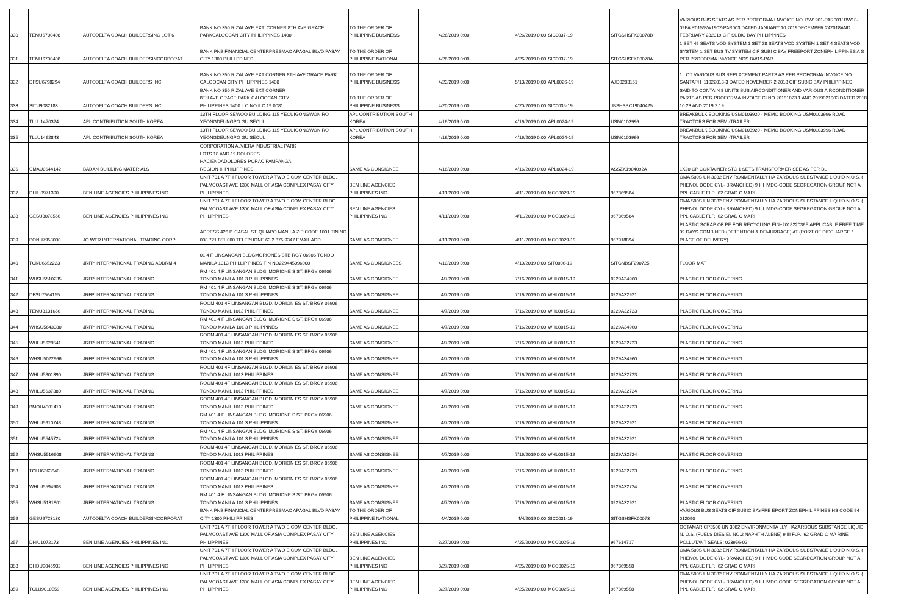| 330 | TEMU6700408 | AUTODELTA COACH BUILDERSINC LOT 6 | BANK NO.350 RIZAL AVE.EXT. CORNER 8TH AVE.GRACE PARKCALOOCAN CITY PHILIPPINES 1400 | TO THE ORDER OF PHILIPPINE BUSINESS | 4/26/2019 0:00 | 4/26/2019 0:00 | SIC0037-19 | SITGSHSFK00078B | VARIOUS BUS SEATS AS PER PROFORMA I NVOICE NO. BW1901-PAR001/ BW18-09PA R015/BW1902-PAR003 DATED JANUARY 10 2019DECEMBER 242018AND FEBRUARY 282019 CIF SUBIC BAY PHILIPPINES |
| 331 | TEMU6700408 | AUTODELTA COACH BUILDERSINCORPORAT | BANK PNB FINANCIAL CENTERPRESMAC APAGAL BLVD.PASAY CITY 1300 PHILI PPINES | TO THE ORDER OF PHILIPPINE NATIONAL | 4/26/2019 0:00 | 4/26/2019 0:00 | SIC0037-19 | SITGSHSFK00078A | 1 SET 49 SEATS VOD SYSTEM 1 SET 28 SEATS VOD SYSTEM 1 SET 4 SEATS VOD SYSTEM 1 SET BUS TV SYSTEM CIF SUBI C BAY FREEPORT ZONEPHILIPPINES A S PER PROFORMA INVOICE NOS.BW19-PAR |
| 332 | DFSU6798294 | AUTODELTA COACH BUILDERS INC | BANK NO 350 RIZAL AVE EXT CORNER 8TH AVE GRACE PARK CALOOCAN CITY PHILIPPINES 1400 | TO THE ORDER OF PHILIPPINE BUSINESS | 4/23/2019 0:00 | 5/13/2019 0:00 | APL0026-19 | AJD0283161 | 1 LOT VARIOUS BUS REPLACEMENT PARTS AS PER PROFORMA INVOICE NO SANTAPH I11022018-3 DATED NOVEMBER 2 2018 CIF SUBIC BAY PHILIPPINES |
| 333 | SITU9082183 | AUTODELTA COACH BUILDERS INC | BANK NO 350 RIZAL AVE EXT CORNER 8TH AVE GRACE PARK CALOOCAN CITY PHILIPPINES 1400 L C NO ILC 19 0081 | TO THE ORDER OF PHILIPPINE BUSINESS | 4/20/2019 0:00 | 4/20/2019 0:00 | SIC0035-19 | JBSHSBC19040425 | SAID TO CONTAIN 8 UNITS BUS AIRCONDITIONER AND VARIOUS AIRCONDITIONER PARTS AS PER PROFORMA INVOICE CI NO 20181023 1 AND 2019021903 DATED 2018 10 23 AND 2019 2 19 |
| 334 | TLLU1470324 | APL CONTRIBUTION SOUTH KOREA | 13TH FLOOR SEWOO BUILDING 115 YEOUIGONGWON RO YEONGDEUNGPO GU SEOUL | APL CONTRIBUTION SOUTH KOREA | 4/16/2019 0:00 | 4/16/2019 0:00 | APL0024-19 | USM0103996 | BREAKBULK BOOKING USM0103920 - MEMO BOOKING USM0103996 ROAD TRACTORS FOR SEMI-TRAILER |
| 335 | TLLU1462843 | APL CONTRIBUTION SOUTH KOREA | 13TH FLOOR SEWOO BUILDING 115 YEOUIGONGWON RO YEONGDEUNGPO GU SEOUL | APL CONTRIBUTION SOUTH KOREA | 4/16/2019 0:00 | 4/16/2019 0:00 | APL0024-19 | USM0103996 | BREAKBULK BOOKING USM0103920 - MEMO BOOKING USM0103996 ROAD TRACTORS FOR SEMI-TRAILER |
| 336 | CMAU0644142 | BADAN BUILDING MATERIALS | CORPORATION ALVIERA INDUSTRIAL PARK LOTS 18 AND 19 DOLORES HACIENDADOLORES PORAC PAMPANGA REGION III PHILIPPINES | SAME AS CONSIGNEE | 4/16/2019 0:00 | 4/16/2019 0:00 | APL0024-19 | ASSZX1904092A | 1X20 GP CONTAINER STC 1 SETS TRANSFORMER SEE AS PER BL |
| 337 | DHIU0971390 | BEN LINE AGENCIES PHILIPPINES INC | UNIT 701 A 7TH FLOOR TOWER A TWO E COM CENTER BLDG. PALMCOAST AVE 1300 MALL OF ASIA COMPLEX PASAY CITY PHILIPPINES | BEN LINE AGENCIES PHILIPPINES INC | 4/11/2019 0:00 | 4/11/2019 0:00 | MCC0029-19 | 967869584 | OMA 500S UN 3082 ENVIRONMENTALLY HA ZARDOUS SUBSTANCE LIQUID N.O.S. ( PHENOL DODE CYL- BRANCHED) 9 II I IMDG-CODE SEGREGATION GROUP NOT A PPLICABLE FLP.: 62 GRAD C MARI |
| 338 | GESU8078566 | BEN LINE AGENCIES PHILIPPINES INC | UNIT 701 A 7TH FLOOR TOWER A TWO E COM CENTER BLDG. PALMCOAST AVE 1300 MALL OF ASIA COMPLEX PASAY CITY PHILIPPINES | BEN LINE AGENCIES PHILIPPINES INC | 4/11/2019 0:00 | 4/11/2019 0:00 | MCC0029-19 | 967869584 | OMA 500S UN 3082 ENVIRONMENTALLY HA ZARDOUS SUBSTANCE LIQUID N.O.S. ( PHENOL DODE CYL- BRANCHED) 9 II I IMDG-CODE SEGREGATION GROUP NOT A PPLICABLE FLP.: 62 GRAD C MARI |
| 339 | PONU7958090 | JO WER INTERNATIONAL TRADING CORP | ADRESS 426 P. CASAL ST. QUIAPO MANILA ZIP CODE 1001 TIN NO 008 721 851 000 TELEPHONE 63.2.875.9347 EMAIL ADD | SAME AS CONSIGNEE | 4/11/2019 0:00 | 4/11/2019 0:00 | MCC0029-19 | 967918894 | PLASTIC SCRAP OF PE FOR RECYCLING EIN+201822036E APPLICABLE FREE TIME 09 DAYS COMBINED (DETENTION & DEMURRAGE) AT (PORT OF DISCHARGE / PLACE OF DELIVERY) |
| 340 | TCKU6652223 | JRFP INTERNATIONAL TRADING ADDRM 4 | 01 4 F LINSANGAN BLDGMORIONES STB RGY 06906 TONDO MANILA 1013 PHILLIP PINES TIN NO229445096000 | SAME AS CONSIGNEES | 4/10/2019 0:00 | 4/10/2019 0:00 | SIT0006-19 | SITGNBSF290725 | FLOOR MAT |
| 341 | WHSU5510235 | JRFP INTERNATIONAL TRADING | RM 401 4 F LINSANGAN BLDG. MORIONE S ST. BRGY 06906 TONDO MANILA 101 3 PHILIPPINES | SAME AS CONSIGNEE | 4/7/2019 0:00 | 7/16/2019 0:00 | WHL0015-19 | 0229A34960 | PLASTIC FLOOR COVERING |
| 342 | DFSU7664155 | JRFP INTERNATIONAL TRADING | RM 401 4 F LINSANGAN BLDG. MORIONE S ST. BRGY 06906 TONDO MANILA 101 3 PHILIPPINES | SAME AS CONSIGNEE | 4/7/2019 0:00 | 7/16/2019 0:00 | WHL0015-19 | 0229A32921 | PLASTIC FLOOR COVERING |
| 343 | TEMU8131656 | JRFP INTERNATIONAL TRADING | ROOM 401 4F LINSANGAN BLGD. MORION ES ST. BRGY 06906 TONDO MANIL 1013 PHILIPPINES | SAME AS CONSIGNEE | 4/7/2019 0:00 | 7/16/2019 0:00 | WHL0015-19 | 0229A32723 | PLASTIC FLOOR COVERING |
| 344 | WHSU5643080 | JRFP INTERNATIONAL TRADING | RM 401 4 F LINSANGAN BLDG. MORIONE S ST. BRGY 06906 TONDO MANILA 101 3 PHILIPPINES | SAME AS CONSIGNEE | 4/7/2019 0:00 | 7/16/2019 0:00 | WHL0015-19 | 0229A34960 | PLASTIC FLOOR COVERING |
| 345 | WHLU5628541 | JRFP INTERNATIONAL TRADING | ROOM 401 4F LINSANGAN BLGD. MORION ES ST. BRGY 06906 TONDO MANIL 1013 PHILIPPINES | SAME AS CONSIGNEE | 4/7/2019 0:00 | 7/16/2019 0:00 | WHL0015-19 | 0229A32723 | PLASTIC FLOOR COVERING |
| 346 | WHSU5022966 | JRFP INTERNATIONAL TRADING | RM 401 4 F LINSANGAN BLDG. MORIONE S ST. BRGY 06906 TONDO MANILA 101 3 PHILIPPINES | SAME AS CONSIGNEE | 4/7/2019 0:00 | 7/16/2019 0:00 | WHL0015-19 | 0229A34960 | PLASTIC FLOOR COVERING |
| 347 | WHLU5801390 | JRFP INTERNATIONAL TRADING | ROOM 401 4F LINSANGAN BLGD. MORION ES ST. BRGY 06906 TONDO MANIL 1013 PHILIPPINES | SAME AS CONSIGNEE | 4/7/2019 0:00 | 7/16/2019 0:00 | WHL0015-19 | 0229A32723 | PLASTIC FLOOR COVERING |
| 348 | WHLU5637380 | JRFP INTERNATIONAL TRADING | ROOM 401 4F LINSANGAN BLGD. MORION ES ST. BRGY 06906 TONDO MANIL 1013 PHILIPPINES | SAME AS CONSIGNEE | 4/7/2019 0:00 | 7/16/2019 0:00 | WHL0015-19 | 0229A32724 | PLASTIC FLOOR COVERING |
| 349 | BMOU4301410 | JRFP INTERNATIONAL TRADING | ROOM 401 4F LINSANGAN BLGD. MORION ES ST. BRGY 06906 TONDO MANIL 1013 PHILIPPINES | SAME AS CONSIGNEE | 4/7/2019 0:00 | 7/16/2019 0:00 | WHL0015-19 | 0229A32723 | PLASTIC FLOOR COVERING |
| 350 | WHLU5610748 | JRFP INTERNATIONAL TRADING | RM 401 4 F LINSANGAN BLDG. MORIONE S ST. BRGY 06906 TONDO MANILA 101 3 PHILIPPINES | SAME AS CONSIGNEE | 4/7/2019 0:00 | 7/16/2019 0:00 | WHL0015-19 | 0229A32921 | PLASTIC FLOOR COVERING |
| 351 | WHLU5545724 | JRFP INTERNATIONAL TRADING | RM 401 4 F LINSANGAN BLDG. MORIONE S ST. BRGY 06906 TONDO MANILA 101 3 PHILIPPINES | SAME AS CONSIGNEE | 4/7/2019 0:00 | 7/16/2019 0:00 | WHL0015-19 | 0229A32921 | PLASTIC FLOOR COVERING |
| 352 | WHSU5516608 | JRFP INTERNATIONAL TRADING | ROOM 401 4F LINSANGAN BLGD. MORION ES ST. BRGY 06906 TONDO MANIL 1013 PHILIPPINES | SAME AS CONSIGNEE | 4/7/2019 0:00 | 7/16/2019 0:00 | WHL0015-19 | 0229A32724 | PLASTIC FLOOR COVERING |
| 353 | TCLU6363640 | JRFP INTERNATIONAL TRADING | ROOM 401 4F LINSANGAN BLGD. MORION ES ST. BRGY 06906 TONDO MANIL 1013 PHILIPPINES | SAME AS CONSIGNEE | 4/7/2019 0:00 | 7/16/2019 0:00 | WHL0015-19 | 0229A32723 | PLASTIC FLOOR COVERING |
| 354 | WHLU5594903 | JRFP INTERNATIONAL TRADING | ROOM 401 4F LINSANGAN BLGD. MORION ES ST. BRGY 06906 TONDO MANIL 1013 PHILIPPINES | SAME AS CONSIGNEE | 4/7/2019 0:00 | 7/16/2019 0:00 | WHL0015-19 | 0229A32724 | PLASTIC FLOOR COVERING |
| 355 | WHSU5131801 | JRFP INTERNATIONAL TRADING | RM 401 4 F LINSANGAN BLDG. MORIONE S ST. BRGY 06906 TONDO MANILA 101 3 PHILIPPINES | SAME AS CONSIGNEE | 4/7/2019 0:00 | 7/16/2019 0:00 | WHL0015-19 | 0229A32921 | PLASTIC FLOOR COVERING |
| 356 | GESU6723130 | AUTODELTA COACH BUILDERSINCORPORAT | BANK PNB FINANCIAL CENTERPRESMAC APAGAL BLVD.PASAY CITY 1300 PHILI PPINES | TO THE ORDER OF PHILIPPINE NATIONAL | 4/4/2019 0:00 | 4/4/2019 0:00 | SIC0031-19 | SITGSHSFK00073 | VARIOUS BUS SEATS CIF SUBIC BAYFRE EPORT ZONEPHILIPPINES HS CODE 94 012090 |
| 357 | DHIU1072173 | BEN LINE AGENCIES PHILIPPINES INC | UNIT 701 A 7TH FLOOR TOWER A TWO E COM CENTER BLDG. PALMCOAST AVE 1300 MALL OF ASIA COMPLEX PASAY CITY PHILIPPINES | BEN LINE AGENCIES PHILIPPINES INC | 3/27/2019 0:00 | 4/25/2019 0:00 | MCC0025-19 | 967614717 | OCTAMAR CP3500 UN 3082 ENVIRONMENTA LLY HAZARDOUS SUBSTANCE LIQUID N. O.S. (FUELS DIES EL NO.2 NAPHTH ALENE) 9 III FLP.: 62 GRAD C MA RINE POLLUTANT SEALS: 023956-02 |
| 358 | DHDU9046932 | BEN LINE AGENCIES PHILIPPINES INC | UNIT 701 A 7TH FLOOR TOWER A TWO E COM CENTER BLDG. PALMCOAST AVE 1300 MALL OF ASIA COMPLEX PASAY CITY PHILIPPINES | BEN LINE AGENCIES PHILIPPINES INC | 3/27/2019 0:00 | 4/25/2019 0:00 | MCC0025-19 | 967869558 | OMA 500S UN 3082 ENVIRONMENTALLY HA ZARDOUS SUBSTANCE LIQUID N.O.S. ( PHENOL DODE CYL- BRANCHED) 9 II I IMDG CODE SEGREGATION GROUP NOT A PPLICABLE FLP.: 62 GRAD C MARI |
| 359 | TCLU9010559 | BEN LINE AGENCIES PHILIPPINES INC | UNIT 701 A 7TH FLOOR TOWER A TWO E COM CENTER BLDG. PALMCOAST AVE 1300 MALL OF ASIA COMPLEX PASAY CITY PHILIPPINES | BEN LINE AGENCIES PHILIPPINES INC | 3/27/2019 0:00 | 4/25/2019 0:00 | MCC0025-19 | 967869558 | OMA 500S UN 3082 ENVIRONMENTALLY HA ZARDOUS SUBSTANCE LIQUID N.O.S. ( PHENOL DODE CYL- BRANCHED) 9 II I IMDG CODE SEGREGATION GROUP NOT A PPLICABLE FLP.: 62 GRAD C MARI |